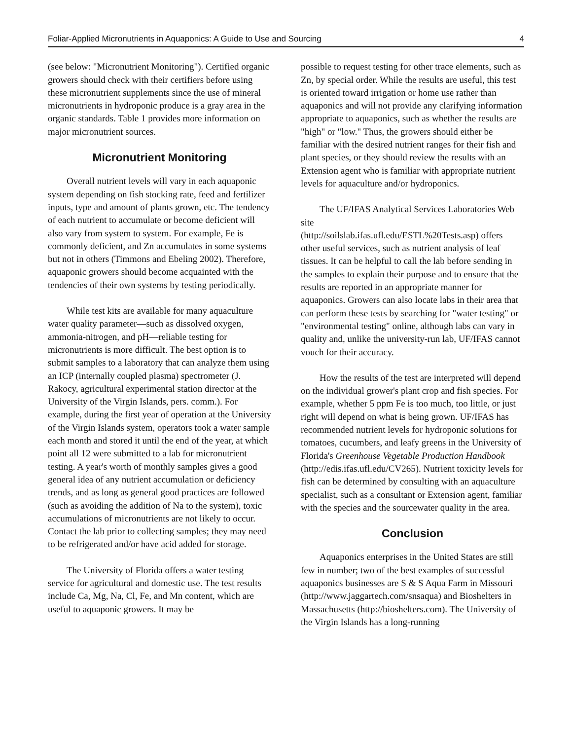Foliar-Applied Micronutrients in Aquaponics: A Guide to Use and Sourcing 4
(see below: "Micronutrient Monitoring"). Certified organic growers should check with their certifiers before using these micronutrient supplements since the use of mineral micronutrients in hydroponic produce is a gray area in the organic standards. Table 1 provides more information on major micronutrient sources.
Micronutrient Monitoring
Overall nutrient levels will vary in each aquaponic system depending on fish stocking rate, feed and fertilizer inputs, type and amount of plants grown, etc. The tendency of each nutrient to accumulate or become deficient will also vary from system to system. For example, Fe is commonly deficient, and Zn accumulates in some systems but not in others (Timmons and Ebeling 2002). Therefore, aquaponic growers should become acquainted with the tendencies of their own systems by testing periodically.
While test kits are available for many aquaculture water quality parameter—such as dissolved oxygen, ammonia-nitrogen, and pH—reliable testing for micronutrients is more difficult. The best option is to submit samples to a laboratory that can analyze them using an ICP (internally coupled plasma) spectrometer (J. Rakocy, agricultural experimental station director at the University of the Virgin Islands, pers. comm.). For example, during the first year of operation at the University of the Virgin Islands system, operators took a water sample each month and stored it until the end of the year, at which point all 12 were submitted to a lab for micronutrient testing. A year's worth of monthly samples gives a good general idea of any nutrient accumulation or deficiency trends, and as long as general good practices are followed (such as avoiding the addition of Na to the system), toxic accumulations of micronutrients are not likely to occur. Contact the lab prior to collecting samples; they may need to be refrigerated and/or have acid added for storage.
The University of Florida offers a water testing service for agricultural and domestic use. The test results include Ca, Mg, Na, Cl, Fe, and Mn content, which are useful to aquaponic growers. It may be
possible to request testing for other trace elements, such as Zn, by special order. While the results are useful, this test is oriented toward irrigation or home use rather than aquaponics and will not provide any clarifying information appropriate to aquaponics, such as whether the results are "high" or "low." Thus, the growers should either be familiar with the desired nutrient ranges for their fish and plant species, or they should review the results with an Extension agent who is familiar with appropriate nutrient levels for aquaculture and/or hydroponics.
The UF/IFAS Analytical Services Laboratories Web site
(http://soilslab.ifas.ufl.edu/ESTL%20Tests.asp) offers other useful services, such as nutrient analysis of leaf tissues. It can be helpful to call the lab before sending in the samples to explain their purpose and to ensure that the results are reported in an appropriate manner for aquaponics. Growers can also locate labs in their area that can perform these tests by searching for "water testing" or "environmental testing" online, although labs can vary in quality and, unlike the university-run lab, UF/IFAS cannot vouch for their accuracy.
How the results of the test are interpreted will depend on the individual grower's plant crop and fish species. For example, whether 5 ppm Fe is too much, too little, or just right will depend on what is being grown. UF/IFAS has recommended nutrient levels for hydroponic solutions for tomatoes, cucumbers, and leafy greens in the University of Florida's Greenhouse Vegetable Production Handbook (http://edis.ifas.ufl.edu/CV265). Nutrient toxicity levels for fish can be determined by consulting with an aquaculture specialist, such as a consultant or Extension agent, familiar with the species and the sourcewater quality in the area.
Conclusion
Aquaponics enterprises in the United States are still few in number; two of the best examples of successful aquaponics businesses are S & S Aqua Farm in Missouri
(http://www.jaggartech.com/snsaqua) and Bioshelters in Massachusetts (http://bioshelters.com). The University of the Virgin Islands has a long-running